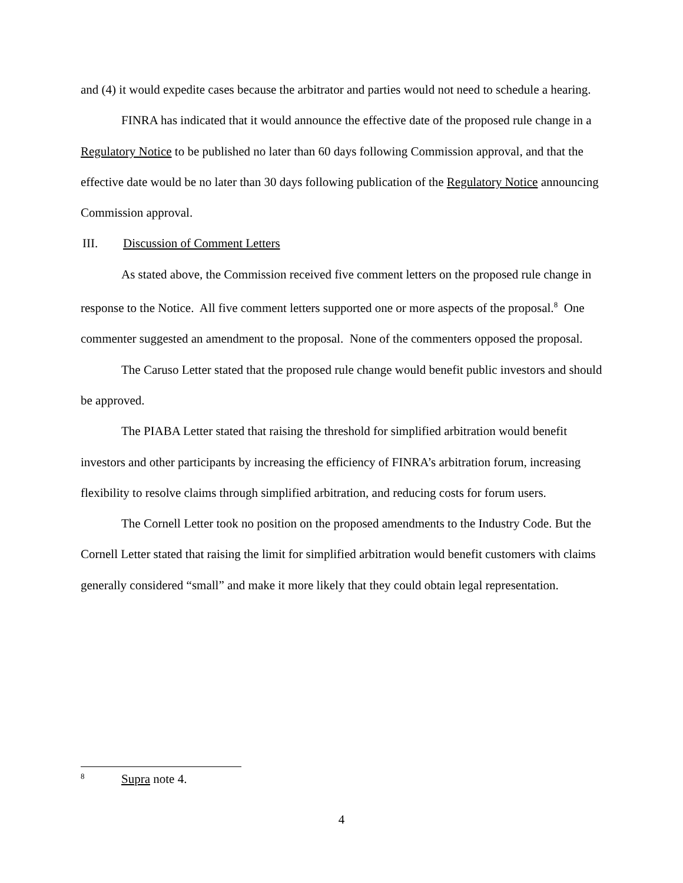and (4) it would expedite cases because the arbitrator and parties would not need to schedule a hearing.
FINRA has indicated that it would announce the effective date of the proposed rule change in a Regulatory Notice to be published no later than 60 days following Commission approval, and that the effective date would be no later than 30 days following publication of the Regulatory Notice announcing Commission approval.
III. Discussion of Comment Letters
As stated above, the Commission received five comment letters on the proposed rule change in response to the Notice. All five comment letters supported one or more aspects of the proposal.<sup>8</sup> One commenter suggested an amendment to the proposal. None of the commenters opposed the proposal.
The Caruso Letter stated that the proposed rule change would benefit public investors and should be approved.
The PIABA Letter stated that raising the threshold for simplified arbitration would benefit investors and other participants by increasing the efficiency of FINRA’s arbitration forum, increasing flexibility to resolve claims through simplified arbitration, and reducing costs for forum users.
The Cornell Letter took no position on the proposed amendments to the Industry Code. But the Cornell Letter stated that raising the limit for simplified arbitration would benefit customers with claims generally considered “small” and make it more likely that they could obtain legal representation.
<sup>8</sup> Supra note 4.
4